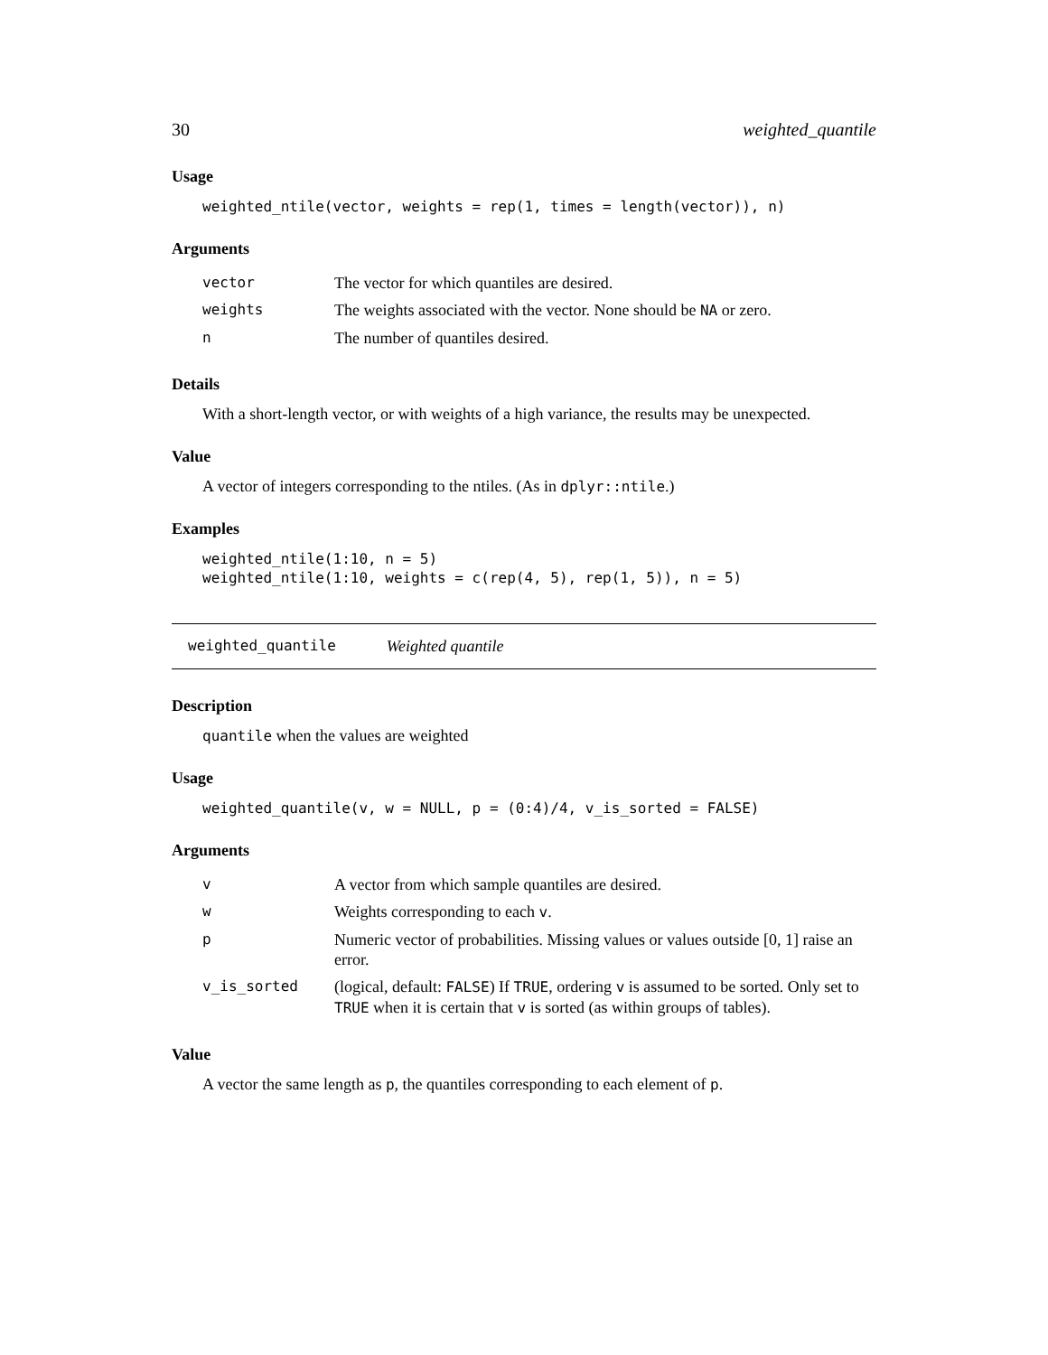30 weighted_quantile
Usage
weighted_ntile(vector, weights = rep(1, times = length(vector)), n)
Arguments
| vector | The vector for which quantiles are desired. |
| weights | The weights associated with the vector. None should be NA or zero. |
| n | The number of quantiles desired. |
Details
With a short-length vector, or with weights of a high variance, the results may be unexpected.
Value
A vector of integers corresponding to the ntiles. (As in dplyr::ntile.)
Examples
weighted_ntile(1:10, n = 5)
weighted_ntile(1:10, weights = c(rep(4, 5), rep(1, 5)), n = 5)
weighted_quantile Weighted quantile
Description
quantile when the values are weighted
Usage
weighted_quantile(v, w = NULL, p = (0:4)/4, v_is_sorted = FALSE)
Arguments
| v | A vector from which sample quantiles are desired. |
| w | Weights corresponding to each v . |
| p | Numeric vector of probabilities. Missing values or values outside [0, 1] raise an error. |
| v_is_sorted | (logical, default: FALSE ) If TRUE , ordering v is assumed to be sorted. Only set to TRUE when it is certain that v is sorted (as within groups of tables). |
Value
A vector the same length as p, the quantiles corresponding to each element of p.